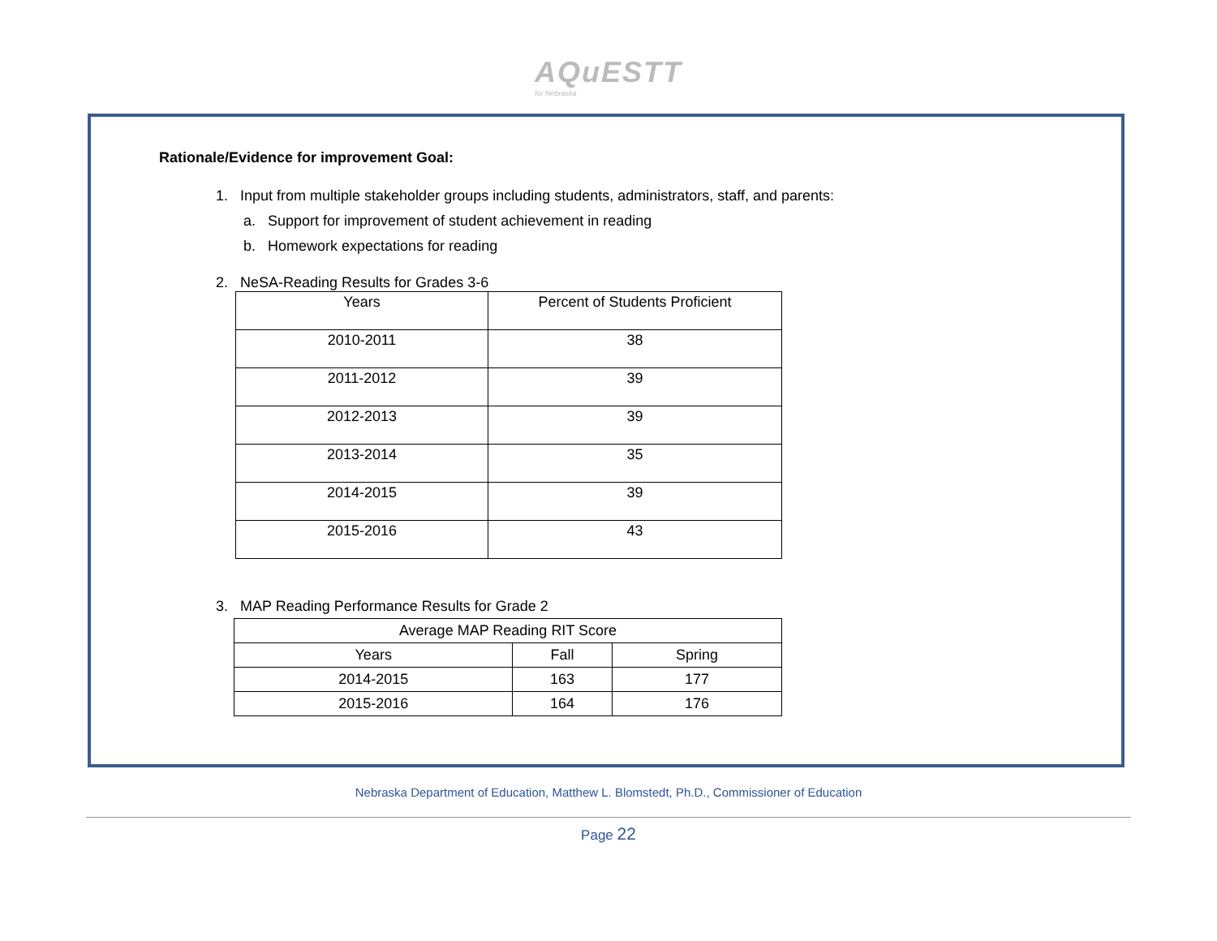AQuESTT for Nebraska
Rationale/Evidence for improvement Goal:
1. Input from multiple stakeholder groups including students, administrators, staff, and parents:
a. Support for improvement of student achievement in reading
b. Homework expectations for reading
2. NeSA-Reading Results for Grades 3-6
| Years | Percent of Students Proficient |
| --- | --- |
| 2010-2011 | 38 |
| 2011-2012 | 39 |
| 2012-2013 | 39 |
| 2013-2014 | 35 |
| 2014-2015 | 39 |
| 2015-2016 | 43 |
3. MAP Reading Performance Results for Grade 2
| Average MAP Reading RIT Score | | |
| --- | --- | --- |
| Years | Fall | Spring |
| 2014-2015 | 163 | 177 |
| 2015-2016 | 164 | 176 |
Nebraska Department of Education, Matthew L. Blomstedt, Ph.D., Commissioner of Education
Page 22